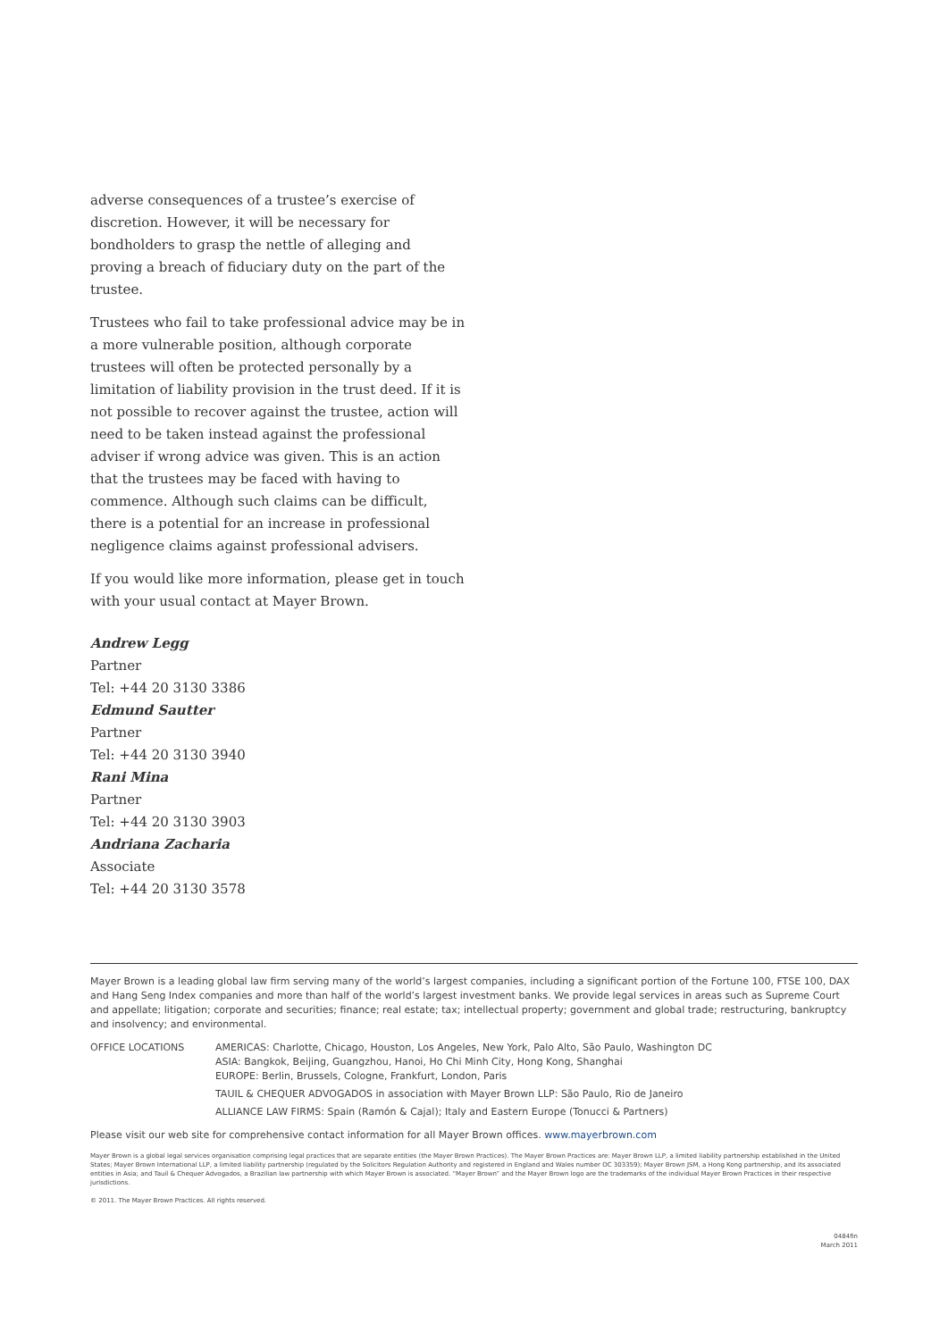adverse consequences of a trustee’s exercise of discretion. However, it will be necessary for bondholders to grasp the nettle of alleging and proving a breach of fiduciary duty on the part of the trustee.
Trustees who fail to take professional advice may be in a more vulnerable position, although corporate trustees will often be protected personally by a limitation of liability provision in the trust deed. If it is not possible to recover against the trustee, action will need to be taken instead against the professional adviser if wrong advice was given. This is an action that the trustees may be faced with having to commence. Although such claims can be difficult, there is a potential for an increase in professional negligence claims against professional advisers.
If you would like more information, please get in touch with your usual contact at Mayer Brown.
Andrew Legg
Partner
Tel: +44 20 3130 3386
Edmund Sautter
Partner
Tel: +44 20 3130 3940
Rani Mina
Partner
Tel: +44 20 3130 3903
Andriana Zacharia
Associate
Tel: +44 20 3130 3578
Mayer Brown is a leading global law firm serving many of the world’s largest companies, including a significant portion of the Fortune 100, FTSE 100, DAX and Hang Seng Index companies and more than half of the world’s largest investment banks. We provide legal services in areas such as Supreme Court and appellate; litigation; corporate and securities; finance; real estate; tax; intellectual property; government and global trade; restructuring, bankruptcy and insolvency; and environmental.
OFFICE LOCATIONS AMERICAS: Charlotte, Chicago, Houston, Los Angeles, New York, Palo Alto, São Paulo, Washington DC
ASIA: Bangkok, Beijing, Guangzhou, Hanoi, Ho Chi Minh City, Hong Kong, Shanghai
EUROPE: Berlin, Brussels, Cologne, Frankfurt, London, Paris
TAUIL & CHEQUER ADVOGADOS in association with Mayer Brown LLP: São Paulo, Rio de Janeiro
ALLIANCE LAW FIRMS: Spain (Ramón & Cajal); Italy and Eastern Europe (Tonucci & Partners)
Please visit our web site for comprehensive contact information for all Mayer Brown offices. www.mayerbrown.com
Mayer Brown is a global legal services organisation comprising legal practices that are separate entities (the Mayer Brown Practices). The Mayer Brown Practices are: Mayer Brown LLP, a limited liability partnership established in the United States; Mayer Brown International LLP, a limited liability partnership (regulated by the Solicitors Regulation Authority and registered in England and Wales number OC 303359); Mayer Brown JSM, a Hong Kong partnership, and its associated entities in Asia; and Tauil & Chequer Advogados, a Brazilian law partnership with which Mayer Brown is associated. “Mayer Brown” and the Mayer Brown logo are the trademarks of the individual Mayer Brown Practices in their respective jurisdictions.
© 2011. The Mayer Brown Practices. All rights reserved.
0484fin
March 2011